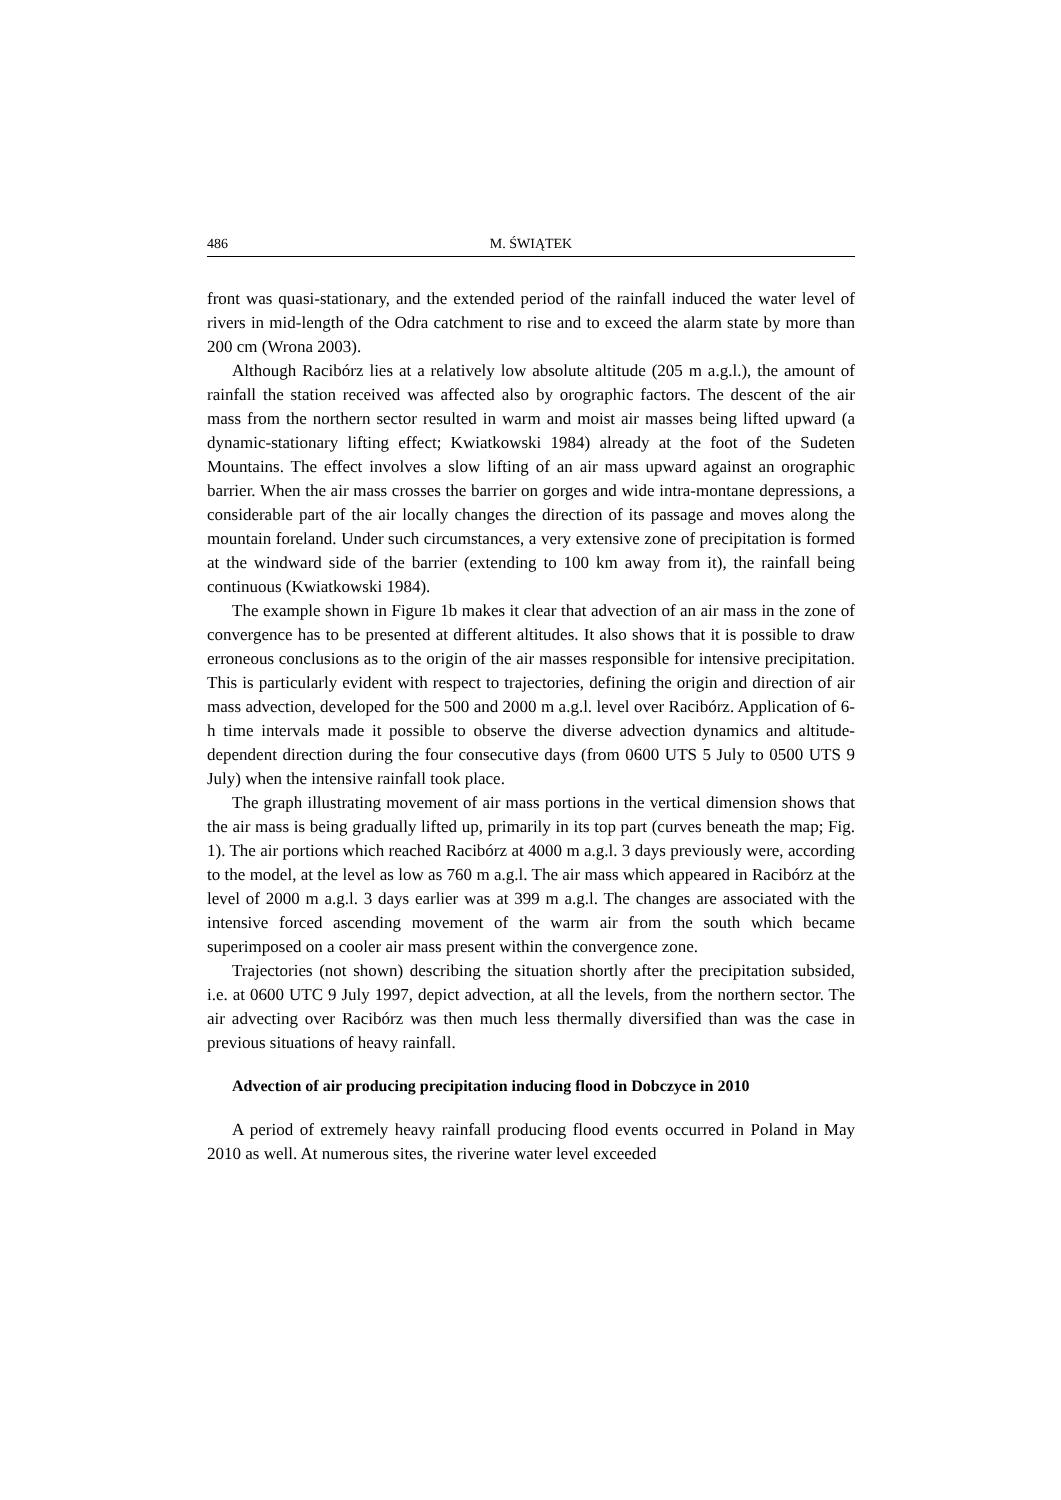486 M. ŚWIĄTEK
front was quasi-stationary, and the extended period of the rainfall induced the water level of rivers in mid-length of the Odra catchment to rise and to exceed the alarm state by more than 200 cm (Wrona 2003).
Although Racibórz lies at a relatively low absolute altitude (205 m a.g.l.), the amount of rainfall the station received was affected also by orographic factors. The descent of the air mass from the northern sector resulted in warm and moist air masses being lifted upward (a dynamic-stationary lifting effect; Kwiatkowski 1984) already at the foot of the Sudeten Mountains. The effect involves a slow lifting of an air mass upward against an orographic barrier. When the air mass crosses the barrier on gorges and wide intra-montane depressions, a considerable part of the air locally changes the direction of its passage and moves along the mountain foreland. Under such circumstances, a very extensive zone of precipitation is formed at the windward side of the barrier (extending to 100 km away from it), the rainfall being continuous (Kwiatkowski 1984).
The example shown in Figure 1b makes it clear that advection of an air mass in the zone of convergence has to be presented at different altitudes. It also shows that it is possible to draw erroneous conclusions as to the origin of the air masses responsible for intensive precipitation. This is particularly evident with respect to trajectories, defining the origin and direction of air mass advection, developed for the 500 and 2000 m a.g.l. level over Racibórz. Application of 6-h time intervals made it possible to observe the diverse advection dynamics and altitude-dependent direction during the four consecutive days (from 0600 UTS 5 July to 0500 UTS 9 July) when the intensive rainfall took place.
The graph illustrating movement of air mass portions in the vertical dimension shows that the air mass is being gradually lifted up, primarily in its top part (curves beneath the map; Fig. 1). The air portions which reached Racibórz at 4000 m a.g.l. 3 days previously were, according to the model, at the level as low as 760 m a.g.l. The air mass which appeared in Racibórz at the level of 2000 m a.g.l. 3 days earlier was at 399 m a.g.l. The changes are associated with the intensive forced ascending movement of the warm air from the south which became superimposed on a cooler air mass present within the convergence zone.
Trajectories (not shown) describing the situation shortly after the precipitation subsided, i.e. at 0600 UTC 9 July 1997, depict advection, at all the levels, from the northern sector. The air advecting over Racibórz was then much less thermally diversified than was the case in previous situations of heavy rainfall.
Advection of air producing precipitation inducing flood in Dobczyce in 2010
A period of extremely heavy rainfall producing flood events occurred in Poland in May 2010 as well. At numerous sites, the riverine water level exceeded